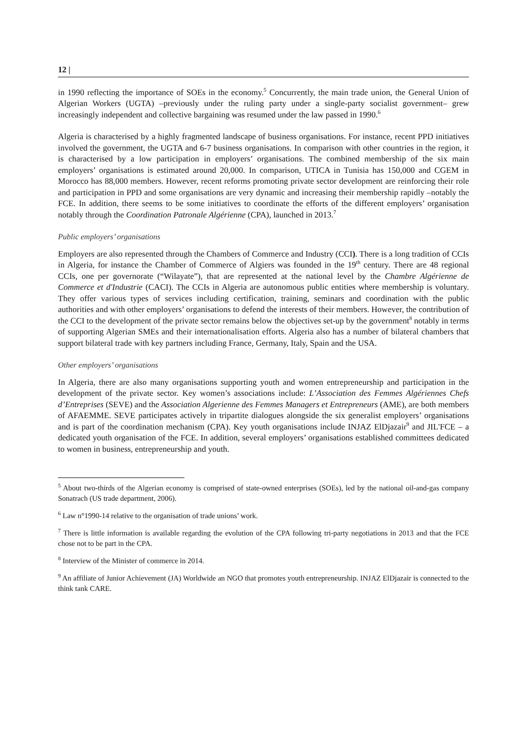12 |
in 1990 reflecting the importance of SOEs in the economy.<sup>5</sup> Concurrently, the main trade union, the General Union of Algerian Workers (UGTA) –previously under the ruling party under a single-party socialist government– grew increasingly independent and collective bargaining was resumed under the law passed in 1990.<sup>6</sup>
Algeria is characterised by a highly fragmented landscape of business organisations. For instance, recent PPD initiatives involved the government, the UGTA and 6-7 business organisations. In comparison with other countries in the region, it is characterised by a low participation in employers’ organisations. The combined membership of the six main employers’ organisations is estimated around 20,000. In comparison, UTICA in Tunisia has 150,000 and CGEM in Morocco has 88,000 members. However, recent reforms promoting private sector development are reinforcing their role and participation in PPD and some organisations are very dynamic and increasing their membership rapidly –notably the FCE. In addition, there seems to be some initiatives to coordinate the efforts of the different employers’ organisation notably through the Coordination Patronale Algérienne (CPA), launched in 2013.<sup>7</sup>
Public employers’ organisations
Employers are also represented through the Chambers of Commerce and Industry (CCI). There is a long tradition of CCIs in Algeria, for instance the Chamber of Commerce of Algiers was founded in the 19<sup>th</sup> century. There are 48 regional CCIs, one per governorate (“Wilayate”), that are represented at the national level by the Chambre Algérienne de Commerce et d'Industrie (CACI). The CCIs in Algeria are autonomous public entities where membership is voluntary. They offer various types of services including certification, training, seminars and coordination with the public authorities and with other employers’ organisations to defend the interests of their members. However, the contribution of the CCI to the development of the private sector remains below the objectives set-up by the government<sup>8</sup> notably in terms of supporting Algerian SMEs and their internationalisation efforts. Algeria also has a number of bilateral chambers that support bilateral trade with key partners including France, Germany, Italy, Spain and the USA.
Other employers’ organisations
In Algeria, there are also many organisations supporting youth and women entrepreneurship and participation in the development of the private sector. Key women’s associations include: L’Association des Femmes Algériennes Chefs d’Entreprises (SEVE) and the Association Algerienne des Femmes Managers et Entrepreneurs (AME), are both members of AFAEMME. SEVE participates actively in tripartite dialogues alongside the six generalist employers’ organisations and is part of the coordination mechanism (CPA). Key youth organisations include INJAZ ElDjazair<sup>9</sup> and JIL'FCE – a dedicated youth organisation of the FCE. In addition, several employers’ organisations established committees dedicated to women in business, entrepreneurship and youth.
<sup>5</sup> About two-thirds of the Algerian economy is comprised of state-owned enterprises (SOEs), led by the national oil-and-gas company Sonatrach (US trade department, 2006).
<sup>6</sup> Law n°1990-14 relative to the organisation of trade unions’ work.
<sup>7</sup> There is little information is available regarding the evolution of the CPA following tri-party negotiations in 2013 and that the FCE chose not to be part in the CPA.
<sup>8</sup> Interview of the Minister of commerce in 2014.
<sup>9</sup> An affiliate of Junior Achievement (JA) Worldwide an NGO that promotes youth entrepreneurship. INJAZ ElDjazair is connected to the think tank CARE.